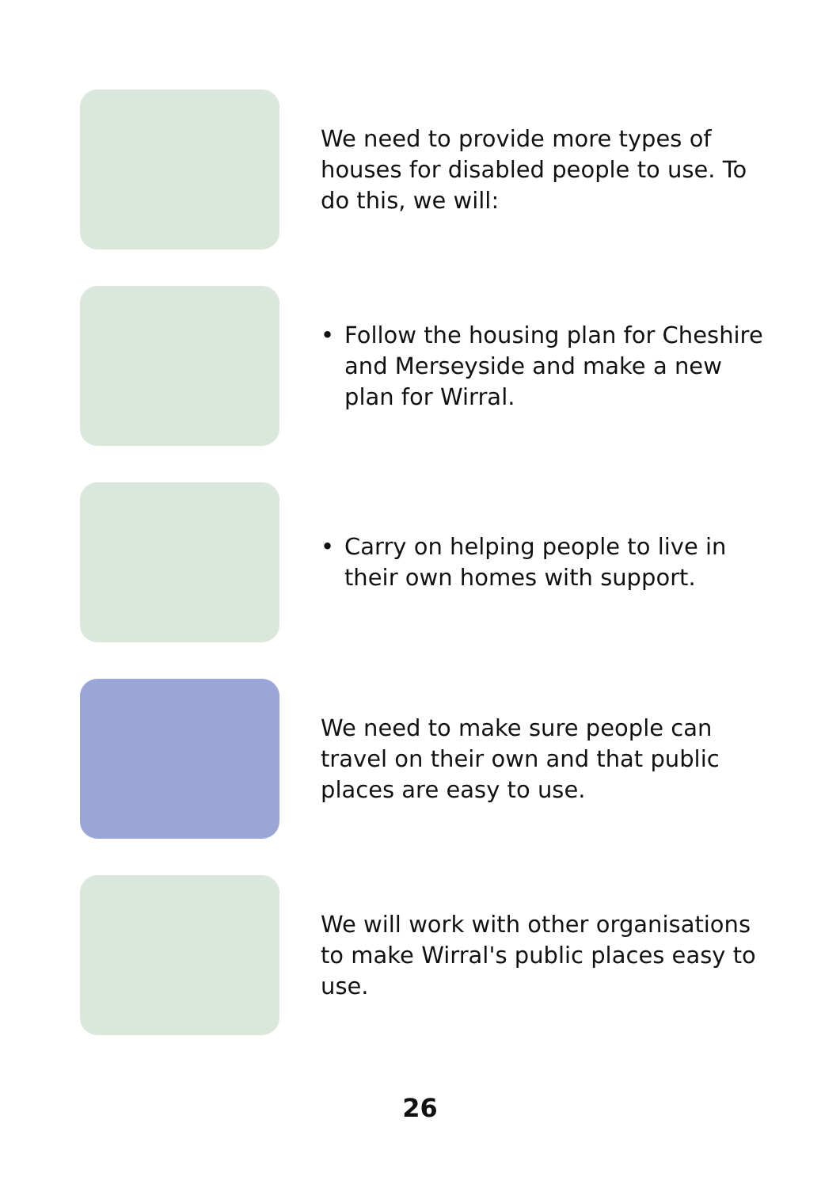We need to provide more types of houses for disabled people to use. To do this, we will:
• Follow the housing plan for Cheshire and Merseyside and make a new plan for Wirral.
• Carry on helping people to live in their own homes with support.
We need to make sure people can travel on their own and that public places are easy to use.
We will work with other organisations to make Wirral's public places easy to use.
26